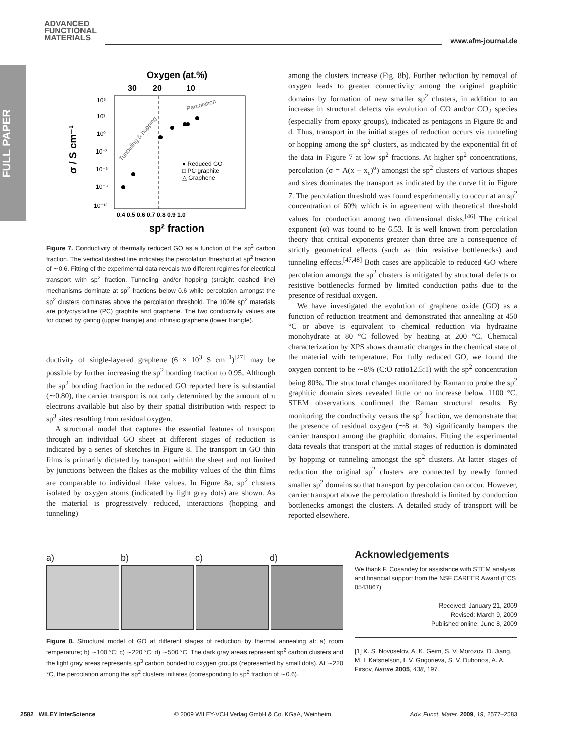ADVANCED
FUNCTIONAL
MATERIALS
www.afm-journal.de
FULL PAPER
Oxygen (at.%)
30
20
10
10⁶
10³
10⁰
10⁻³
10⁻⁶
10⁻⁹
10⁻¹²
σ / S cm⁻¹
0.4 0.5 0.6 0.7 0.8 0.9 1.0
sp² fraction
Percolation
Tunneling & hopping
● Reduced GO
□ PC graphite
△ Graphene
Figure 7. Conductivity of thermally reduced GO as a function of the sp<sup>2</sup> carbon fraction. The vertical dashed line indicates the percolation threshold at sp<sup>2</sup> fraction of ∼0.6. Fitting of the experimental data reveals two different regimes for electrical transport with sp<sup>2</sup> fraction. Tunneling and/or hopping (straight dashed line) mechanisms dominate at sp<sup>2</sup> fractions below 0.6 while percolation amongst the sp<sup>2</sup> clusters dominates above the percolation threshold. The 100% sp<sup>2</sup> materials are polycrystalline (PC) graphite and graphene. The two conductivity values are for doped by gating (upper triangle) and intrinsic graphene (lower triangle).
ductivity of single-layered graphene (6 × 10<sup>3</sup> S cm<sup>−1</sup>)<sup>[27]</sup> may be possible by further increasing the sp<sup>2</sup> bonding fraction to 0.95. Although the sp<sup>2</sup> bonding fraction in the reduced GO reported here is substantial (∼0.80), the carrier transport is not only determined by the amount of π electrons available but also by their spatial distribution with respect to sp<sup>3</sup> sites resulting from residual oxygen.
A structural model that captures the essential features of transport through an individual GO sheet at different stages of reduction is indicated by a series of sketches in Figure 8. The transport in GO thin films is primarily dictated by transport within the sheet and not limited by junctions between the flakes as the mobility values of the thin films are comparable to individual flake values. In Figure 8a, sp<sup>2</sup> clusters isolated by oxygen atoms (indicated by light gray dots) are shown. As the material is progressively reduced, interactions (hopping and tunneling)
among the clusters increase (Fig. 8b). Further reduction by removal of oxygen leads to greater connectivity among the original graphitic domains by formation of new smaller sp<sup>2</sup> clusters, in addition to an increase in structural defects via evolution of CO and/or CO<sub>2</sub> species (especially from epoxy groups), indicated as pentagons in Figure 8c and d. Thus, transport in the initial stages of reduction occurs via tunneling or hopping among the sp<sup>2</sup> clusters, as indicated by the exponential fit of the data in Figure 7 at low sp<sup>2</sup> fractions. At higher sp<sup>2</sup> concentrations, percolation (σ = A(x − x<sub>c</sub>)<sup>α</sup>) amongst the sp<sup>2</sup> clusters of various shapes and sizes dominates the transport as indicated by the curve fit in Figure 7. The percolation threshold was found experimentally to occur at an sp<sup>2</sup> concentration of 60% which is in agreement with theoretical threshold values for conduction among two dimensional disks.<sup>[46]</sup> The critical exponent (α) was found to be 6.53. It is well known from percolation theory that critical exponents greater than three are a consequence of strictly geometrical effects (such as thin resistive bottlenecks) and tunneling effects.<sup>[47,48]</sup> Both cases are applicable to reduced GO where percolation amongst the sp<sup>2</sup> clusters is mitigated by structural defects or resistive bottlenecks formed by limited conduction paths due to the presence of residual oxygen.
We have investigated the evolution of graphene oxide (GO) as a function of reduction treatment and demonstrated that annealing at 450 °C or above is equivalent to chemical reduction via hydrazine monohydrate at 80 °C followed by heating at 200 °C. Chemical characterization by XPS shows dramatic changes in the chemical state of the material with temperature. For fully reduced GO, we found the oxygen content to be ∼8% (C:O ratio12.5:1) with the sp<sup>2</sup> concentration being 80%. The structural changes monitored by Raman to probe the sp<sup>2</sup> graphitic domain sizes revealed little or no increase below 1100 °C. STEM observations confirmed the Raman structural results. By monitoring the conductivity versus the sp<sup>2</sup> fraction, we demonstrate that the presence of residual oxygen (∼8 at. %) significantly hampers the carrier transport among the graphitic domains. Fitting the experimental data reveals that transport at the initial stages of reduction is dominated by hopping or tunneling amongst the sp<sup>2</sup> clusters. At latter stages of reduction the original sp<sup>2</sup> clusters are connected by newly formed smaller sp<sup>2</sup> domains so that transport by percolation can occur. However, carrier transport above the percolation threshold is limited by conduction bottlenecks amongst the clusters. A detailed study of transport will be reported elsewhere.
a) b) c) d)
Figure 8. Structural model of GO at different stages of reduction by thermal annealing at: a) room temperature; b) ∼100 °C; c) ∼220 °C; d) ∼500 °C. The dark gray areas represent sp<sup>2</sup> carbon clusters and the light gray areas represents sp<sup>3</sup> carbon bonded to oxygen groups (represented by small dots). At ∼220 °C, the percolation among the sp<sup>2</sup> clusters initiates (corresponding to sp<sup>2</sup> fraction of ∼0.6).
Acknowledgements
We thank F. Cosandey for assistance with STEM analysis and financial support from the NSF CAREER Award (ECS 0543867).
Received: January 21, 2009
Revised: March 9, 2009
Published online: June 8, 2009
[1] K. S. Novoselov, A. K. Geim, S. V. Morozov, D. Jiang, M. I. Katsnelson, I. V. Grigorieva, S. V. Dubonos, A. A. Firsov, Nature 2005, 438, 197.
2582 WILEY InterScience © 2009 WILEY-VCH Verlag GmbH & Co. KGaA, Weinheim Adv. Funct. Mater. 2009, 19, 2577–2583